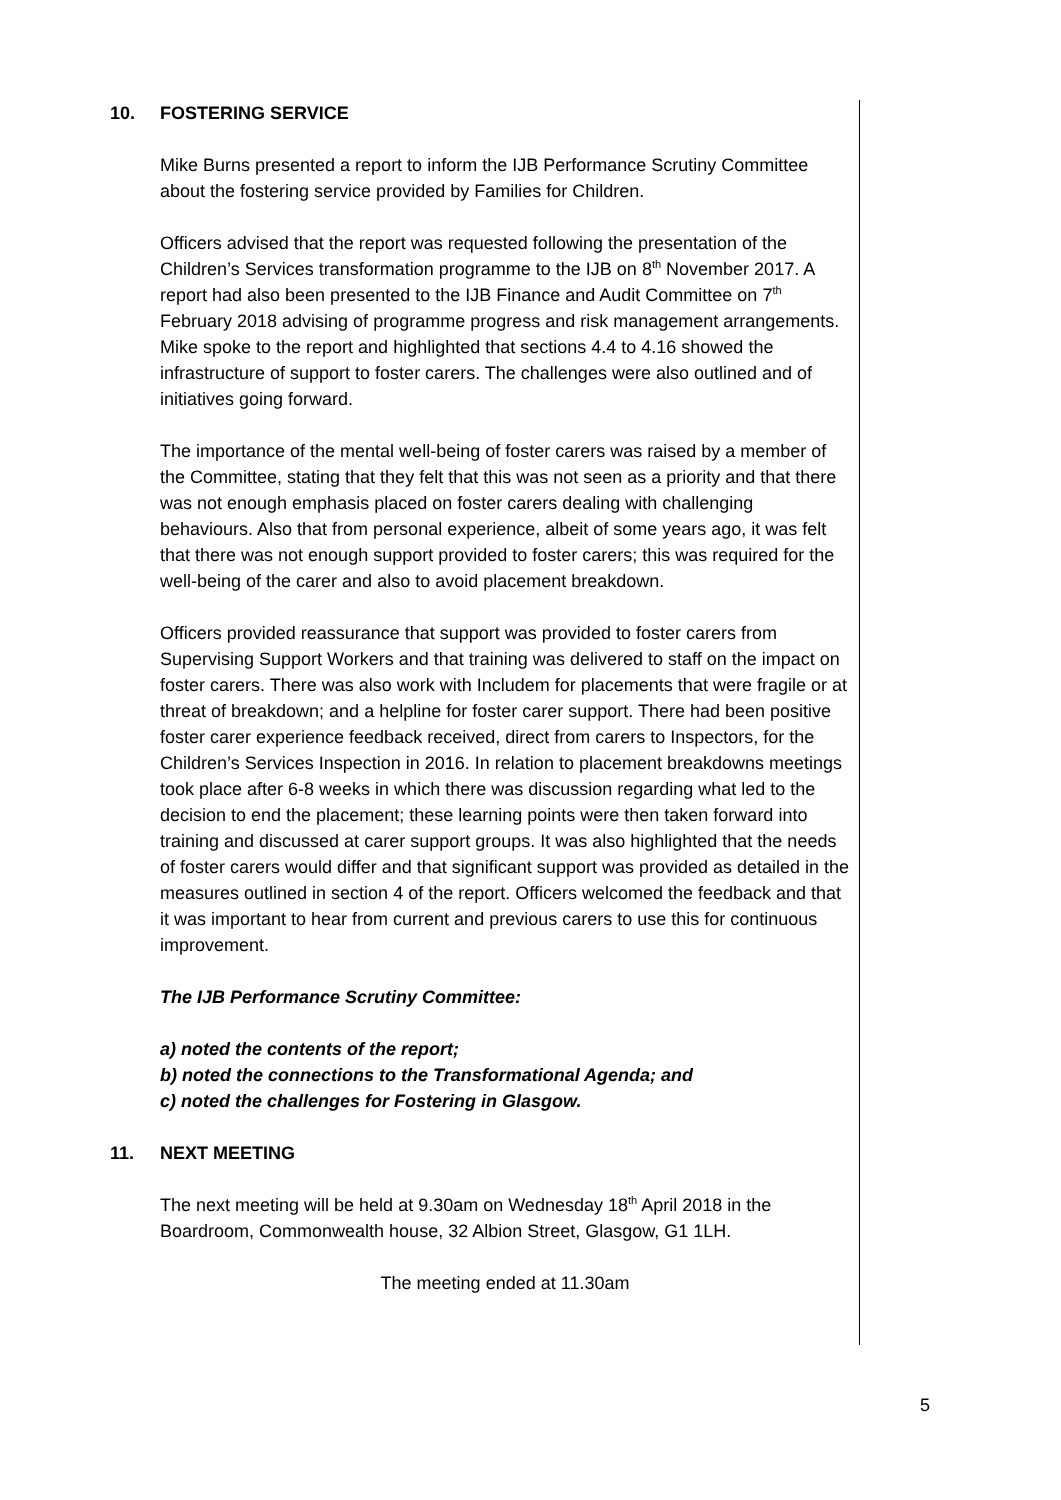10. FOSTERING SERVICE
Mike Burns presented a report to inform the IJB Performance Scrutiny Committee about the fostering service provided by Families for Children.
Officers advised that the report was requested following the presentation of the Children’s Services transformation programme to the IJB on 8<sup>th</sup> November 2017. A report had also been presented to the IJB Finance and Audit Committee on 7<sup>th</sup> February 2018 advising of programme progress and risk management arrangements. Mike spoke to the report and highlighted that sections 4.4 to 4.16 showed the infrastructure of support to foster carers. The challenges were also outlined and of initiatives going forward.
The importance of the mental well-being of foster carers was raised by a member of the Committee, stating that they felt that this was not seen as a priority and that there was not enough emphasis placed on foster carers dealing with challenging behaviours. Also that from personal experience, albeit of some years ago, it was felt that there was not enough support provided to foster carers; this was required for the well-being of the carer and also to avoid placement breakdown.
Officers provided reassurance that support was provided to foster carers from Supervising Support Workers and that training was delivered to staff on the impact on foster carers. There was also work with Includem for placements that were fragile or at threat of breakdown; and a helpline for foster carer support. There had been positive foster carer experience feedback received, direct from carers to Inspectors, for the Children’s Services Inspection in 2016. In relation to placement breakdowns meetings took place after 6-8 weeks in which there was discussion regarding what led to the decision to end the placement; these learning points were then taken forward into training and discussed at carer support groups. It was also highlighted that the needs of foster carers would differ and that significant support was provided as detailed in the measures outlined in section 4 of the report. Officers welcomed the feedback and that it was important to hear from current and previous carers to use this for continuous improvement.
The IJB Performance Scrutiny Committee:
a) noted the contents of the report;
b) noted the connections to the Transformational Agenda; and
c) noted the challenges for Fostering in Glasgow.
11. NEXT MEETING
The next meeting will be held at 9.30am on Wednesday 18<sup>th</sup> April 2018 in the Boardroom, Commonwealth house, 32 Albion Street, Glasgow, G1 1LH.
The meeting ended at 11.30am
5